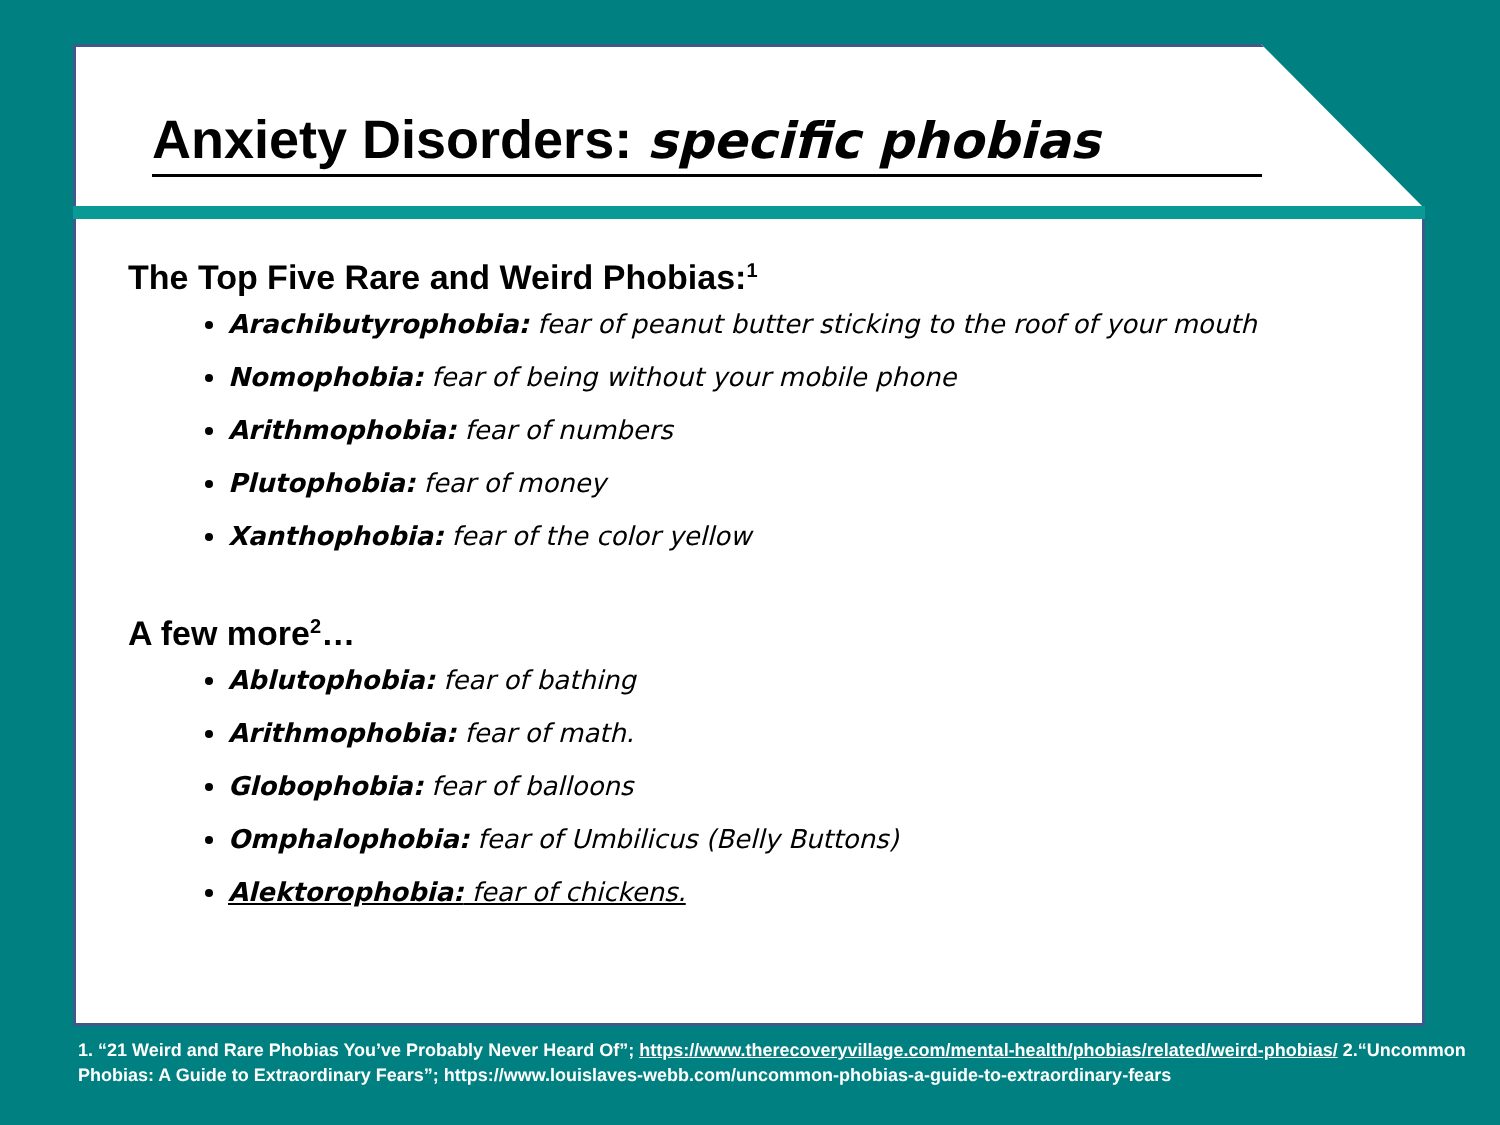Anxiety Disorders: specific phobias
The Top Five Rare and Weird Phobias:<sup>1</sup>
Arachibutyrophobia: fear of peanut butter sticking to the roof of your mouth
Nomophobia: fear of being without your mobile phone
Arithmophobia: fear of numbers
Plutophobia: fear of money
Xanthophobia: fear of the color yellow
A few more<sup>2</sup>…
Ablutophobia: fear of bathing
Arithmophobia: fear of math.
Globophobia: fear of balloons
Omphalophobia: fear of Umbilicus (Belly Buttons)
Alektorophobia: fear of chickens.
1. “21 Weird and Rare Phobias You’ve Probably Never Heard Of”; https://www.therecoveryvillage.com/mental-health/phobias/related/weird-phobias/ 2.“Uncommon Phobias: A Guide to Extraordinary Fears”; https://www.louislaves-webb.com/uncommon-phobias-a-guide-to-extraordinary-fears